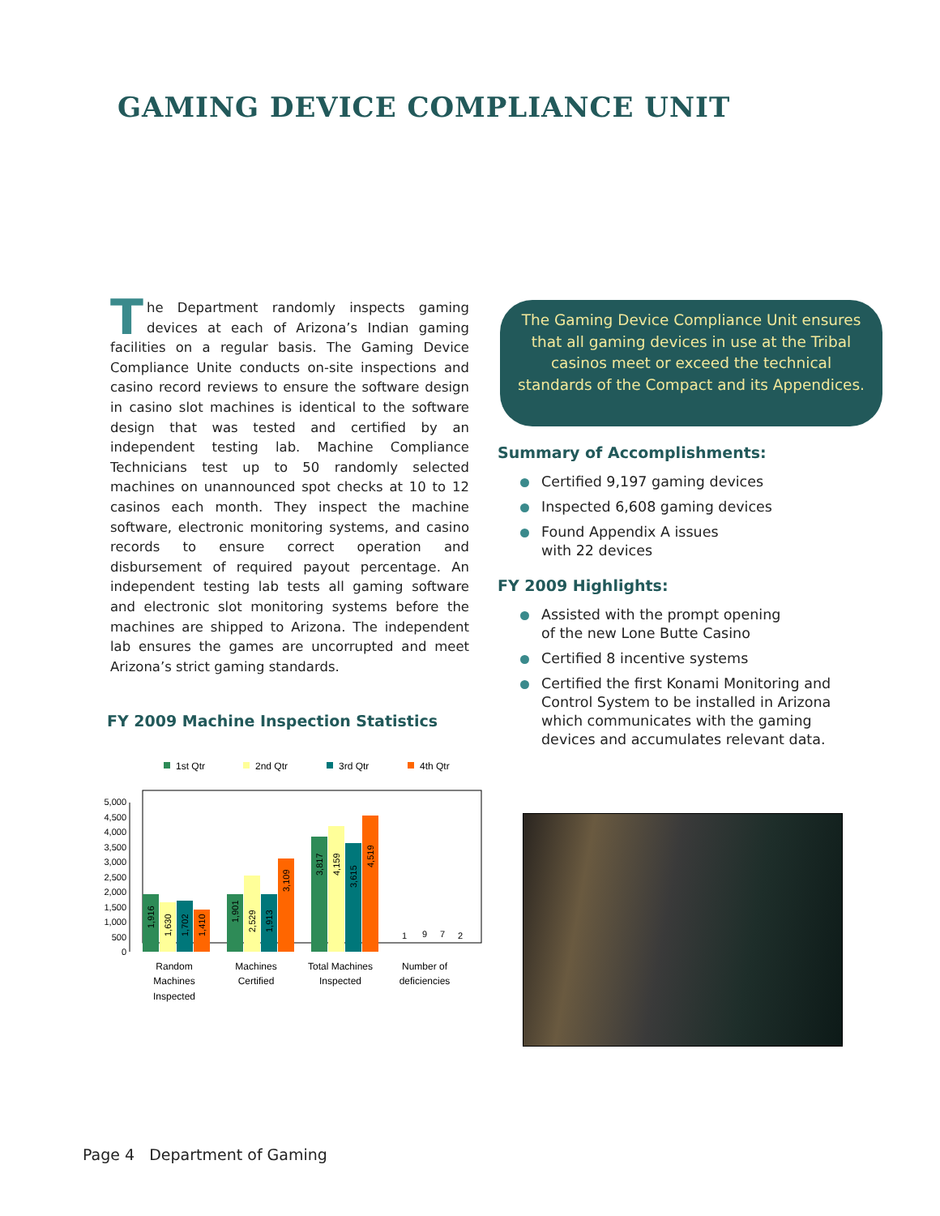GAMING DEVICE COMPLIANCE UNIT
The Department randomly inspects gaming devices at each of Arizona’s Indian gaming facilities on a regular basis. The Gaming Device Compliance Unite conducts on-site inspections and casino record reviews to ensure the software design in casino slot machines is identical to the software design that was tested and certified by an independent testing lab. Machine Compliance Technicians test up to 50 randomly selected machines on unannounced spot checks at 10 to 12 casinos each month. They inspect the machine software, electronic monitoring systems, and casino records to ensure correct operation and disbursement of required payout percentage. An independent testing lab tests all gaming software and electronic slot monitoring systems before the machines are shipped to Arizona. The independent lab ensures the games are uncorrupted and meet Arizona’s strict gaming standards.
FY 2009 Machine Inspection Statistics
1st Qtr
2nd Qtr
3rd Qtr
4th Qtr
5,000
4,500
4,000
3,500
3,000
2,500
2,000
1,500
1,000
500
0
1
9
7
2
1,916
1,630
1,702
1,410
1,901
2,529
1,913
3,109
3,817
4,159
3,615
4,519
Random
Machines
Inspected
Machines
Certified
Total Machines
Inspected
Number of
deficiencies
The Gaming Device Compliance Unit ensures that all gaming devices in use at the Tribal casinos meet or exceed the technical standards of the Compact and its Appendices.
Summary of Accomplishments:
Certified 9,197 gaming devices
Inspected 6,608 gaming devices
Found Appendix A issues
with 22 devices
FY 2009 Highlights:
Assisted with the prompt opening
of the new Lone Butte Casino
Certified 8 incentive systems
Certified the first Konami Monitoring and Control System to be installed in Arizona which communicates with the gaming devices and accumulates relevant data.
Page 4 Department of Gaming